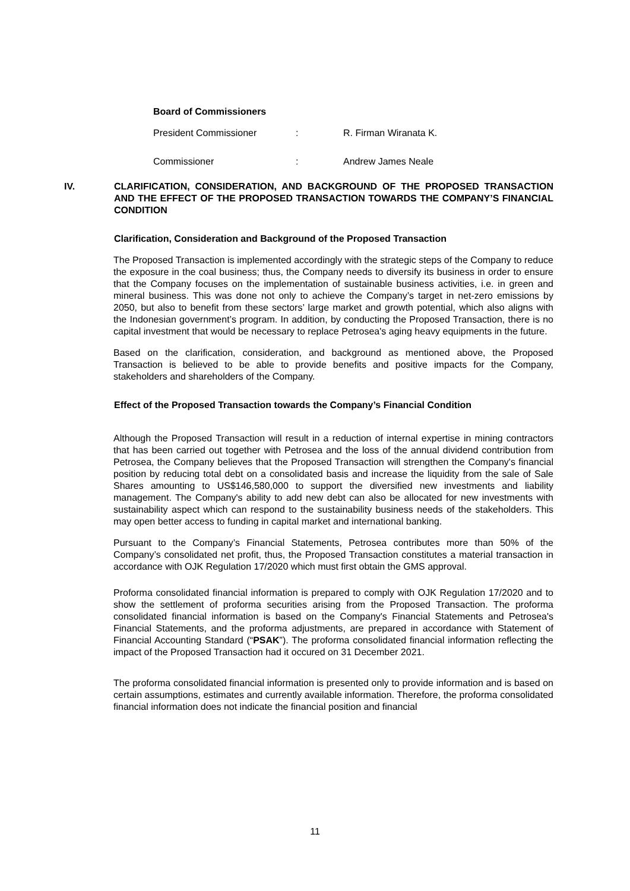Board of Commissioners
President Commissioner: R. Firman Wiranata K.
Commissioner: Andrew James Neale
IV. CLARIFICATION, CONSIDERATION, AND BACKGROUND OF THE PROPOSED TRANSACTION AND THE EFFECT OF THE PROPOSED TRANSACTION TOWARDS THE COMPANY’S FINANCIAL CONDITION
Clarification, Consideration and Background of the Proposed Transaction
The Proposed Transaction is implemented accordingly with the strategic steps of the Company to reduce the exposure in the coal business; thus, the Company needs to diversify its business in order to ensure that the Company focuses on the implementation of sustainable business activities, i.e. in green and mineral business. This was done not only to achieve the Company’s target in net-zero emissions by 2050, but also to benefit from these sectors’ large market and growth potential, which also aligns with the Indonesian government’s program. In addition, by conducting the Proposed Transaction, there is no capital investment that would be necessary to replace Petrosea's aging heavy equipments in the future.
Based on the clarification, consideration, and background as mentioned above, the Proposed Transaction is believed to be able to provide benefits and positive impacts for the Company, stakeholders and shareholders of the Company.
Effect of the Proposed Transaction towards the Company’s Financial Condition
Although the Proposed Transaction will result in a reduction of internal expertise in mining contractors that has been carried out together with Petrosea and the loss of the annual dividend contribution from Petrosea, the Company believes that the Proposed Transaction will strengthen the Company's financial position by reducing total debt on a consolidated basis and increase the liquidity from the sale of Sale Shares amounting to US$146,580,000 to support the diversified new investments and liability management. The Company's ability to add new debt can also be allocated for new investments with sustainability aspect which can respond to the sustainability business needs of the stakeholders. This may open better access to funding in capital market and international banking.
Pursuant to the Company’s Financial Statements, Petrosea contributes more than 50% of the Company’s consolidated net profit, thus, the Proposed Transaction constitutes a material transaction in accordance with OJK Regulation 17/2020 which must first obtain the GMS approval.
Proforma consolidated financial information is prepared to comply with OJK Regulation 17/2020 and to show the settlement of proforma securities arising from the Proposed Transaction. The proforma consolidated financial information is based on the Company's Financial Statements and Petrosea's Financial Statements, and the proforma adjustments, are prepared in accordance with Statement of Financial Accounting Standard (“PSAK”). The proforma consolidated financial information reflecting the impact of the Proposed Transaction had it occured on 31 December 2021.
The proforma consolidated financial information is presented only to provide information and is based on certain assumptions, estimates and currently available information. Therefore, the proforma consolidated financial information does not indicate the financial position and financial
11